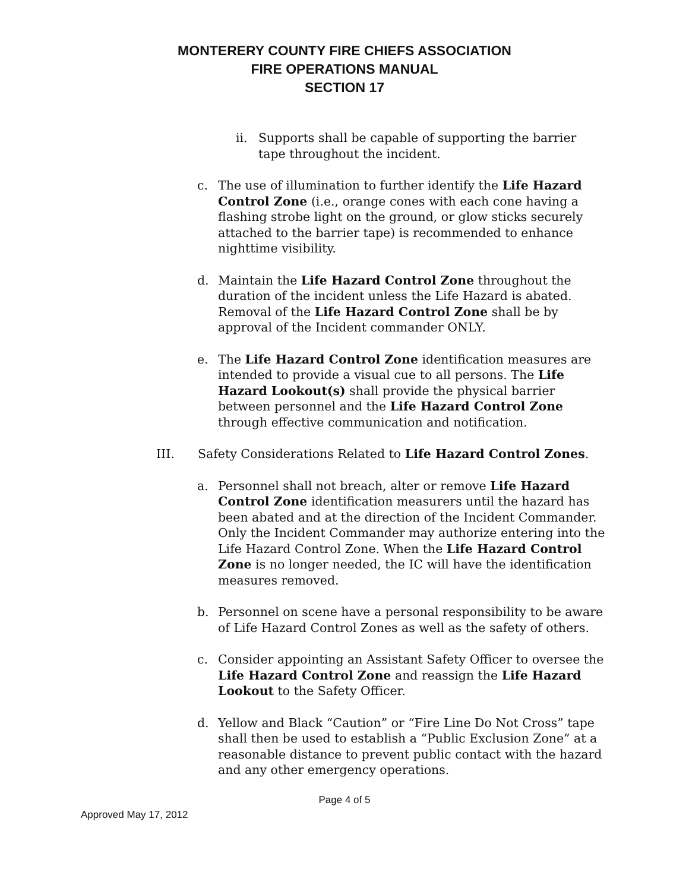MONTERERY COUNTY FIRE CHIEFS ASSOCIATION
FIRE OPERATIONS MANUAL
SECTION 17
ii. Supports shall be capable of supporting the barrier tape throughout the incident.
c. The use of illumination to further identify the Life Hazard Control Zone (i.e., orange cones with each cone having a flashing strobe light on the ground, or glow sticks securely attached to the barrier tape) is recommended to enhance nighttime visibility.
d. Maintain the Life Hazard Control Zone throughout the duration of the incident unless the Life Hazard is abated. Removal of the Life Hazard Control Zone shall be by approval of the Incident commander ONLY.
e. The Life Hazard Control Zone identification measures are intended to provide a visual cue to all persons. The Life Hazard Lookout(s) shall provide the physical barrier between personnel and the Life Hazard Control Zone through effective communication and notification.
III. Safety Considerations Related to Life Hazard Control Zones.
a. Personnel shall not breach, alter or remove Life Hazard Control Zone identification measurers until the hazard has been abated and at the direction of the Incident Commander. Only the Incident Commander may authorize entering into the Life Hazard Control Zone. When the Life Hazard Control Zone is no longer needed, the IC will have the identification measures removed.
b. Personnel on scene have a personal responsibility to be aware of Life Hazard Control Zones as well as the safety of others.
c. Consider appointing an Assistant Safety Officer to oversee the Life Hazard Control Zone and reassign the Life Hazard Lookout to the Safety Officer.
d. Yellow and Black “Caution” or “Fire Line Do Not Cross” tape shall then be used to establish a “Public Exclusion Zone” at a reasonable distance to prevent public contact with the hazard and any other emergency operations.
Page 4 of 5
Approved May 17, 2012